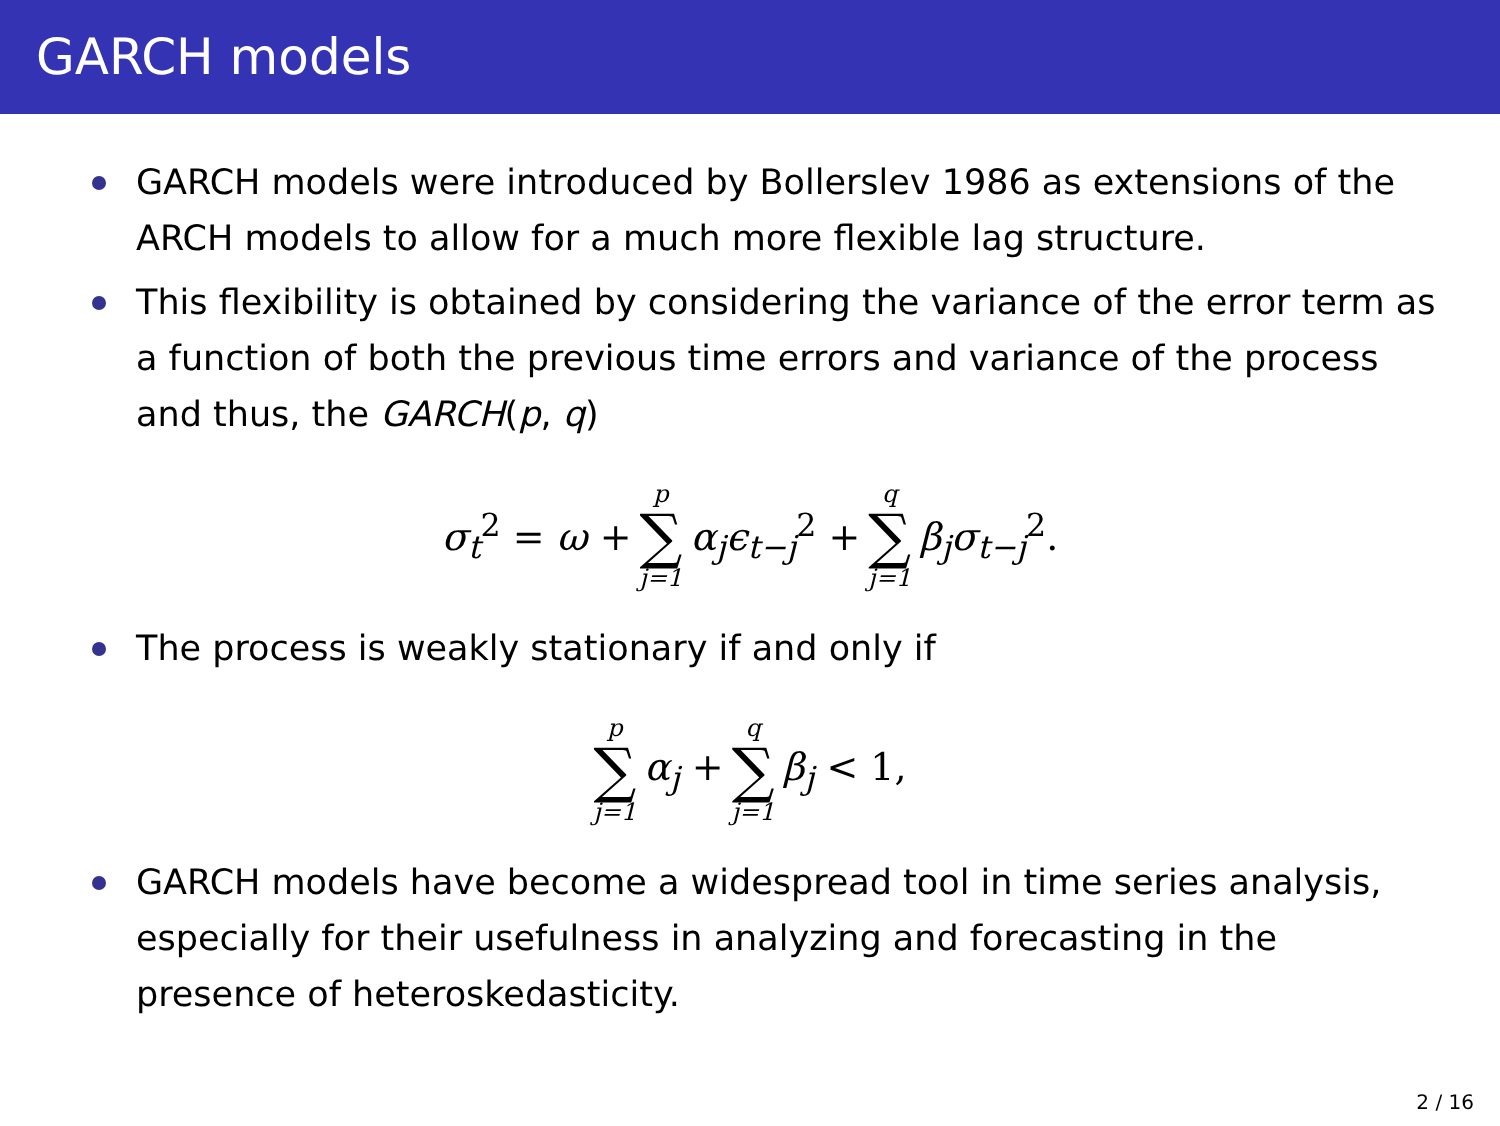GARCH models
GARCH models were introduced by Bollerslev 1986 as extensions of the ARCH models to allow for a much more flexible lag structure.
This flexibility is obtained by considering the variance of the error term as a function of both the previous time errors and variance of the process and thus, the GARCH(p, q)
σ<sub>t</sub><sup>2</sup> = ω + p ∑ j=1 α<sub>j</sub>ϵ<sub>t−j</sub><sup>2</sup> + q ∑ j=1 β<sub>j</sub>σ<sub>t−j</sub><sup>2</sup>.
The process is weakly stationary if and only if
p ∑ j=1 α<sub>j</sub> + q ∑ j=1 β<sub>j</sub> < 1,
GARCH models have become a widespread tool in time series analysis, especially for their usefulness in analyzing and forecasting in the presence of heteroskedasticity.
2 / 16